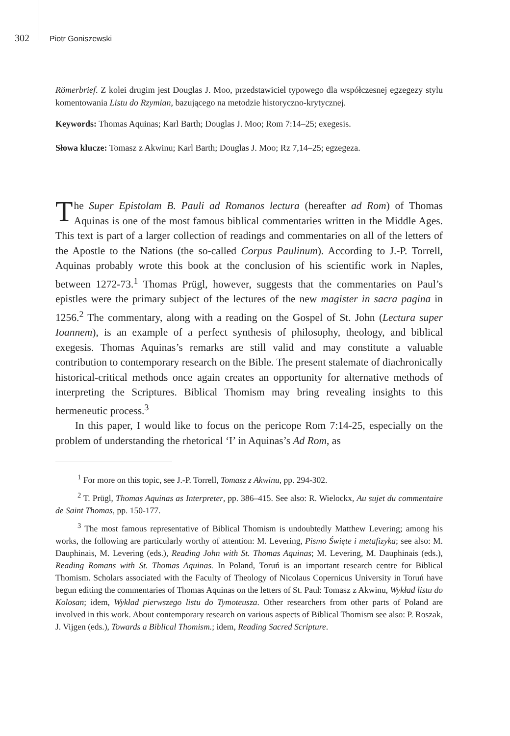302 Piotr Goniszewski
Römerbrief. Z kolei drugim jest Douglas J. Moo, przedstawiciel typowego dla współczesnej egzegezy stylu komentowania Listu do Rzymian, bazującego na metodzie historyczno-krytycznej.
Keywords: Thomas Aquinas; Karl Barth; Douglas J. Moo; Rom 7:14–25; exegesis.
Słowa klucze: Tomasz z Akwinu; Karl Barth; Douglas J. Moo; Rz 7,14–25; egzegeza.
The Super Epistolam B. Pauli ad Romanos lectura (hereafter ad Rom) of Thomas Aquinas is one of the most famous biblical commentaries written in the Middle Ages. This text is part of a larger collection of readings and commentaries on all of the letters of the Apostle to the Nations (the so-called Corpus Paulinum). According to J.-P. Torrell, Aquinas probably wrote this book at the conclusion of his scientific work in Naples, between 1272-73.<sup>1</sup> Thomas Prügl, however, suggests that the commentaries on Paul’s epistles were the primary subject of the lectures of the new magister in sacra pagina in 1256.<sup>2</sup> The commentary, along with a reading on the Gospel of St. John (Lectura super Ioannem), is an example of a perfect synthesis of philosophy, theology, and biblical exegesis. Thomas Aquinas’s remarks are still valid and may constitute a valuable contribution to contemporary research on the Bible. The present stalemate of diachronically historical-critical methods once again creates an opportunity for alternative methods of interpreting the Scriptures. Biblical Thomism may bring revealing insights to this hermeneutic process.<sup>3</sup>
In this paper, I would like to focus on the pericope Rom 7:14-25, especially on the problem of understanding the rhetorical ‘I’ in Aquinas’s Ad Rom, as
<sup>1</sup> For more on this topic, see J.-P. Torrell, Tomasz z Akwinu, pp. 294-302.
<sup>2</sup> T. Prügl, Thomas Aquinas as Interpreter, pp. 386–415. See also: R. Wielockx, Au sujet du commentaire de Saint Thomas, pp. 150-177.
<sup>3</sup> The most famous representative of Biblical Thomism is undoubtedly Matthew Levering; among his works, the following are particularly worthy of attention: M. Levering, Pismo Święte i metafizyka; see also: M. Dauphinais, M. Levering (eds.), Reading John with St. Thomas Aquinas; M. Levering, M. Dauphinais (eds.), Reading Romans with St. Thomas Aquinas. In Poland, Toruń is an important research centre for Biblical Thomism. Scholars associated with the Faculty of Theology of Nicolaus Copernicus University in Toruń have begun editing the commentaries of Thomas Aquinas on the letters of St. Paul: Tomasz z Akwinu, Wykład listu do Kolosan; idem, Wykład pierwszego listu do Tymoteusza. Other researchers from other parts of Poland are involved in this work. About contemporary research on various aspects of Biblical Thomism see also: P. Roszak, J. Vijgen (eds.), Towards a Biblical Thomism.; idem, Reading Sacred Scripture.